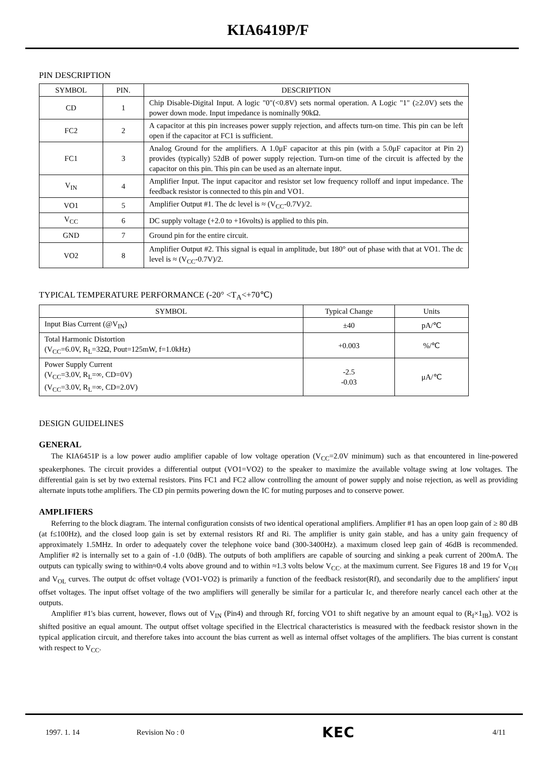KIA6419P/F
PIN DESCRIPTION
| SYMBOL | PIN. | DESCRIPTION |
| --- | --- | --- |
| CD | 1 | Chip Disable-Digital Input. A logic "0"(<0.8V) sets normal operation. A Logic "1" (≥2.0V) sets the power down mode. Input impedance is nominally 90kΩ. |
| FC2 | 2 | A capacitor at this pin increases power supply rejection, and affects turn-on time. This pin can be left open if the capacitor at FC1 is sufficient. |
| FC1 | 3 | Analog Ground for the amplifiers. A 1.0μF capacitor at this pin (with a 5.0μF capacitor at Pin 2) provides (typically) 52dB of power supply rejection. Turn-on time of the circuit is affected by the capacitor on this pin. This pin can be used as an alternate input. |
| V<sub>IN</sub> | 4 | Amplifier Input. The input capacitor and resistor set low frequency rolloff and input impedance. The feedback resistor is connected to this pin and VO1. |
| VO1 | 5 | Amplifier Output #1. The dc level is ≈ (V<sub>CC</sub>-0.7V)/2. |
| V<sub>CC</sub> | 6 | DC supply voltage (+2.0 to +16volts) is applied to this pin. |
| GND | 7 | Ground pin for the entire circuit. |
| VO2 | 8 | Amplifier Output #2. This signal is equal in amplitude, but 180° out of phase with that at VO1. The dc level is ≈ (V<sub>CC</sub>-0.7V)/2. |
TYPICAL TEMPERATURE PERFORMANCE (-20° <T<sub>A</sub><+70℃)
| SYMBOL | Typical Change | Units |
| --- | --- | --- |
| Input Bias Current (@V<sub>IN</sub>) | ±40 | pA/℃ |
| Total Harmonic Distortion (V<sub>CC</sub>=6.0V, R<sub>L</sub>=32Ω, Pout=125mW, f=1.0kHz) | +0.003 | %/℃ |
| Power Supply Current (V<sub>CC</sub>=3.0V, R<sub>L</sub>=∞, CD=0V) (V<sub>CC</sub>=3.0V, R<sub>L</sub>=∞, CD=2.0V) | -2.5 -0.03 | μA/℃ |
DESIGN GUIDELINES
GENERAL
The KIA6451P is a low power audio amplifier capable of low voltage operation (V<sub>CC</sub>=2.0V minimum) such as that encountered in line-powered speakerphones. The circuit provides a differential output (VO1=VO2) to the speaker to maximize the available voltage swing at low voltages. The differential gain is set by two external resistors. Pins FC1 and FC2 allow controlling the amount of power supply and noise rejection, as well as providing alternate inputs tothe amplifiers. The CD pin permits powering down the IC for muting purposes and to conserve power.
AMPLIFIERS
Referring to the block diagram. The internal configuration consists of two identical operational amplifiers. Amplifier #1 has an open loop gain of ≥ 80 dB (at f≤100Hz), and the closed loop gain is set by external resistors Rf and Ri. The amplifier is unity gain stable, and has a unity gain frequency of approximately 1.5MHz. In order to adequately cover the telephone voice band (300-3400Hz). a maximum closed leep gain of 46dB is recommended. Amplifier #2 is internally set to a gain of -1.0 (0dB). The outputs of both amplifiers are capable of sourcing and sinking a peak current of 200mA. The outputs can typically swing to within≈0.4 volts above ground and to within ≈1.3 volts below V<sub>CC</sub>. at the maximum current. See Figures 18 and 19 for V<sub>OH</sub> and V<sub>OL</sub> curves. The output dc offset voltage (VO1-VO2) is primarily a function of the feedback resistor(Rf), and secondarily due to the amplifiers' input offset voltages. The input offset voltage of the two amplifiers will generally be similar for a particular Ic, and therefore nearly cancel each other at the outputs.
Amplifier #1's bias current, however, flows out of V<sub>IN</sub> (Pin4) and through Rf, forcing VO1 to shift negative by an amount equal to (R<sub>f</sub>×1<sub>IB</sub>). VO2 is shifted positive an equal amount. The output offset voltage specified in the Electrical characteristics is measured with the feedback resistor shown in the typical application circuit, and therefore takes into account the bias current as well as internal offset voltages of the amplifiers. The bias current is constant with respect to V<sub>CC</sub>.
1997. 1. 14 Revision No : 0 KEC 4/11